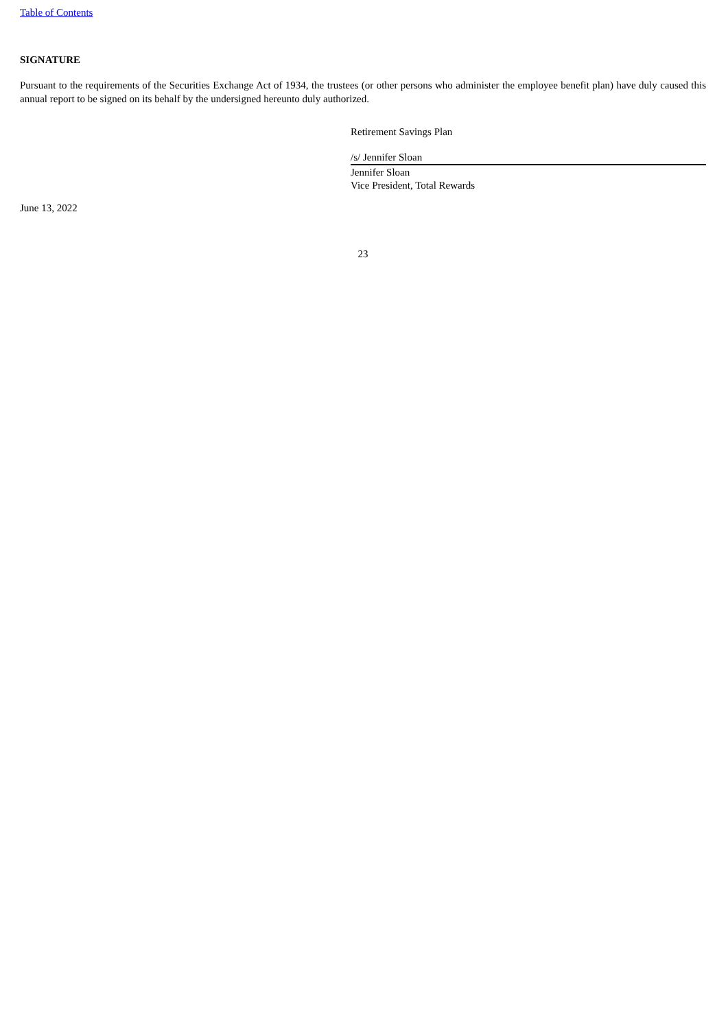Table of Contents
SIGNATURE
Pursuant to the requirements of the Securities Exchange Act of 1934, the trustees (or other persons who administer the employee benefit plan) have duly caused this annual report to be signed on its behalf by the undersigned hereunto duly authorized.
Retirement Savings Plan
/s/ Jennifer Sloan
Jennifer Sloan
Vice President, Total Rewards
June 13, 2022
23